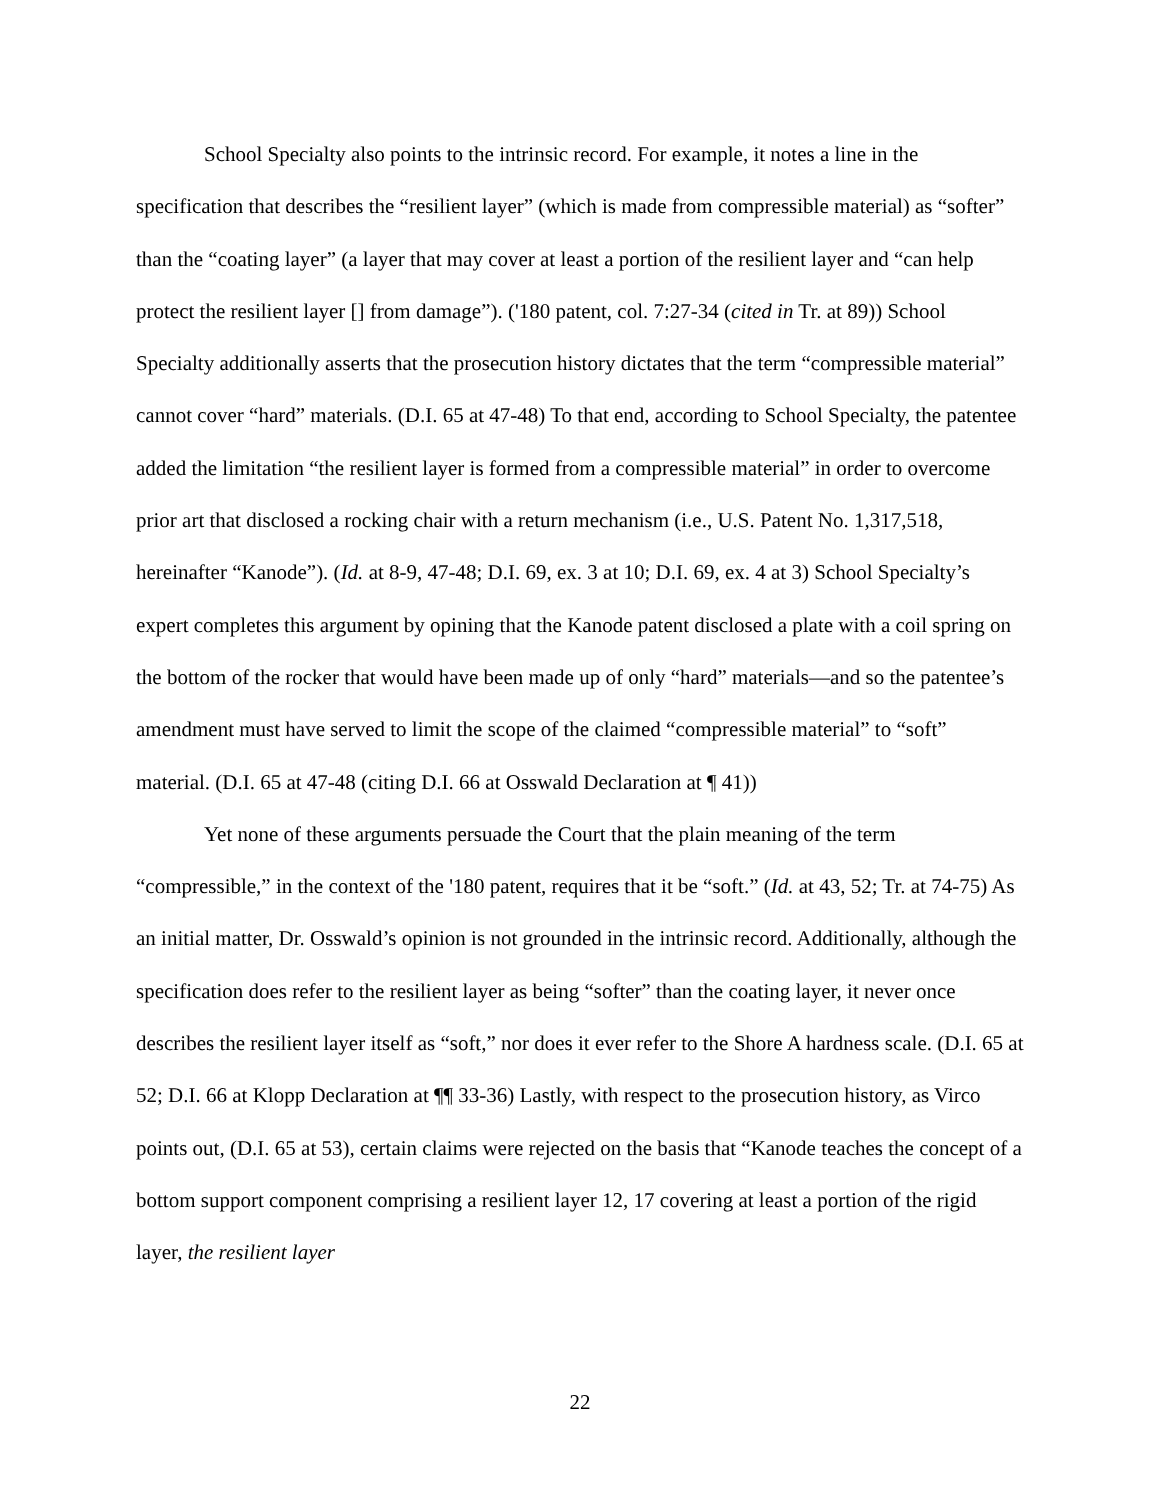School Specialty also points to the intrinsic record. For example, it notes a line in the specification that describes the “resilient layer” (which is made from compressible material) as “softer” than the “coating layer” (a layer that may cover at least a portion of the resilient layer and “can help protect the resilient layer [] from damage”). ('180 patent, col. 7:27-34 (cited in Tr. at 89)) School Specialty additionally asserts that the prosecution history dictates that the term “compressible material” cannot cover “hard” materials. (D.I. 65 at 47-48) To that end, according to School Specialty, the patentee added the limitation “the resilient layer is formed from a compressible material” in order to overcome prior art that disclosed a rocking chair with a return mechanism (i.e., U.S. Patent No. 1,317,518, hereinafter “Kanode”). (Id. at 8-9, 47-48; D.I. 69, ex. 3 at 10; D.I. 69, ex. 4 at 3) School Specialty’s expert completes this argument by opining that the Kanode patent disclosed a plate with a coil spring on the bottom of the rocker that would have been made up of only “hard” materials—and so the patentee’s amendment must have served to limit the scope of the claimed “compressible material” to “soft” material. (D.I. 65 at 47-48 (citing D.I. 66 at Osswald Declaration at ¶ 41))
Yet none of these arguments persuade the Court that the plain meaning of the term “compressible,” in the context of the '180 patent, requires that it be “soft.” (Id. at 43, 52; Tr. at 74-75) As an initial matter, Dr. Osswald’s opinion is not grounded in the intrinsic record. Additionally, although the specification does refer to the resilient layer as being “softer” than the coating layer, it never once describes the resilient layer itself as “soft,” nor does it ever refer to the Shore A hardness scale. (D.I. 65 at 52; D.I. 66 at Klopp Declaration at ¶¶ 33-36) Lastly, with respect to the prosecution history, as Virco points out, (D.I. 65 at 53), certain claims were rejected on the basis that “Kanode teaches the concept of a bottom support component comprising a resilient layer 12, 17 covering at least a portion of the rigid layer, the resilient layer
22